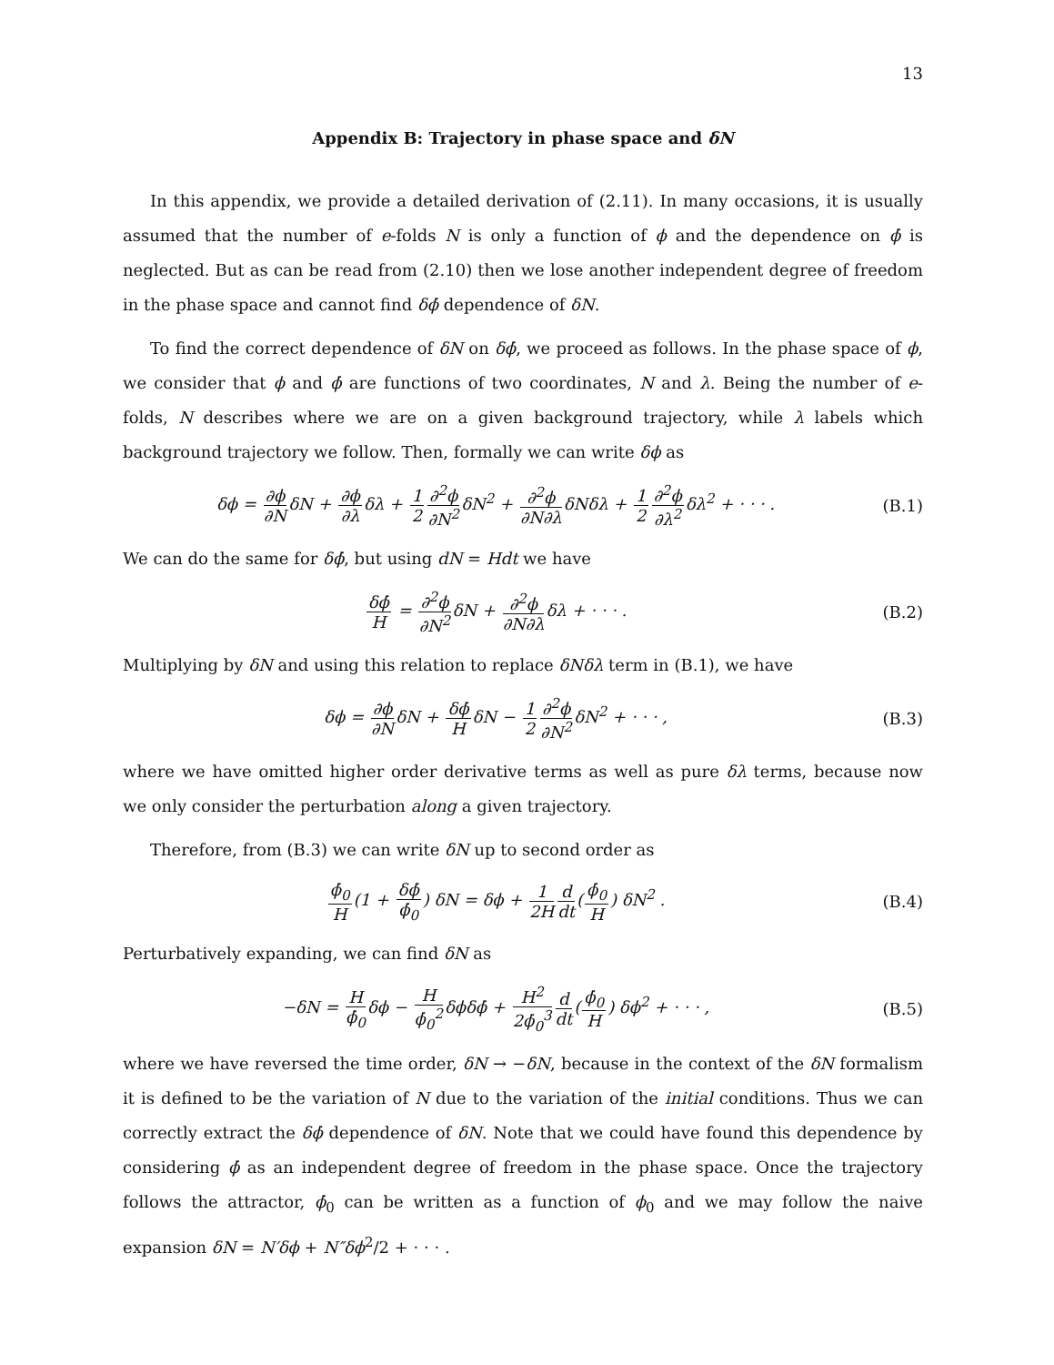13
Appendix B: Trajectory in phase space and δN
In this appendix, we provide a detailed derivation of (2.11). In many occasions, it is usually assumed that the number of e-folds N is only a function of ϕ and the dependence on ϕ̇ is neglected. But as can be read from (2.10) then we lose another independent degree of freedom in the phase space and cannot find δϕ̇ dependence of δN.
To find the correct dependence of δN on δϕ̇, we proceed as follows. In the phase space of ϕ, we consider that ϕ and ϕ̇ are functions of two coordinates, N and λ. Being the number of e-folds, N describes where we are on a given background trajectory, while λ labels which background trajectory we follow. Then, formally we can write δϕ as
δϕ = ∂ϕ ∂NδN + ∂ϕ ∂λδλ + 1 2∂<sup>2</sup>ϕ ∂N<sup>2</sup>δN<sup>2</sup> + ∂<sup>2</sup>ϕ ∂N∂λδNδλ + 1 2∂<sup>2</sup>ϕ ∂λ<sup>2</sup>δλ<sup>2</sup> + · · · .
(B.1)
We can do the same for δϕ̇, but using dN = Hdt we have
δϕ̇ H = ∂<sup>2</sup>ϕ ∂N<sup>2</sup>δN + ∂<sup>2</sup>ϕ ∂N∂λδλ + · · · .
(B.2)
Multiplying by δN and using this relation to replace δNδλ term in (B.1), we have
δϕ = ∂ϕ ∂NδN + δϕ̇ HδN − 1 2∂<sup>2</sup>ϕ ∂N<sup>2</sup>δN<sup>2</sup> + · · · ,
(B.3)
where we have omitted higher order derivative terms as well as pure δλ terms, because now we only consider the perturbation along a given trajectory.
Therefore, from (B.3) we can write δN up to second order as
ϕ̇<sub>0</sub> H(1 + δϕ̇ ϕ̇<sub>0</sub>) δN = δϕ + 1 2H d dt(ϕ̇<sub>0</sub> H) δN<sup>2</sup> .
(B.4)
Perturbatively expanding, we can find δN as
−δN = H ϕ̇<sub>0</sub>δϕ − H ϕ̇<sub>0</sub><sup>2</sup>δϕδϕ̇ + H<sup>2</sup> 2ϕ̇<sub>0</sub><sup>3</sup> d dt(ϕ̇<sub>0</sub> H) δϕ<sup>2</sup> + · · · ,
(B.5)
where we have reversed the time order, δN → −δN, because in the context of the δN formalism it is defined to be the variation of N due to the variation of the initial conditions. Thus we can correctly extract the δϕ̇ dependence of δN. Note that we could have found this dependence by considering ϕ̇ as an independent degree of freedom in the phase space. Once the trajectory follows the attractor, ϕ̇<sub>0</sub> can be written as a function of ϕ<sub>0</sub> and we may follow the naive expansion δN = N′δϕ + N″δϕ<sup>2</sup>/2 + · · · .